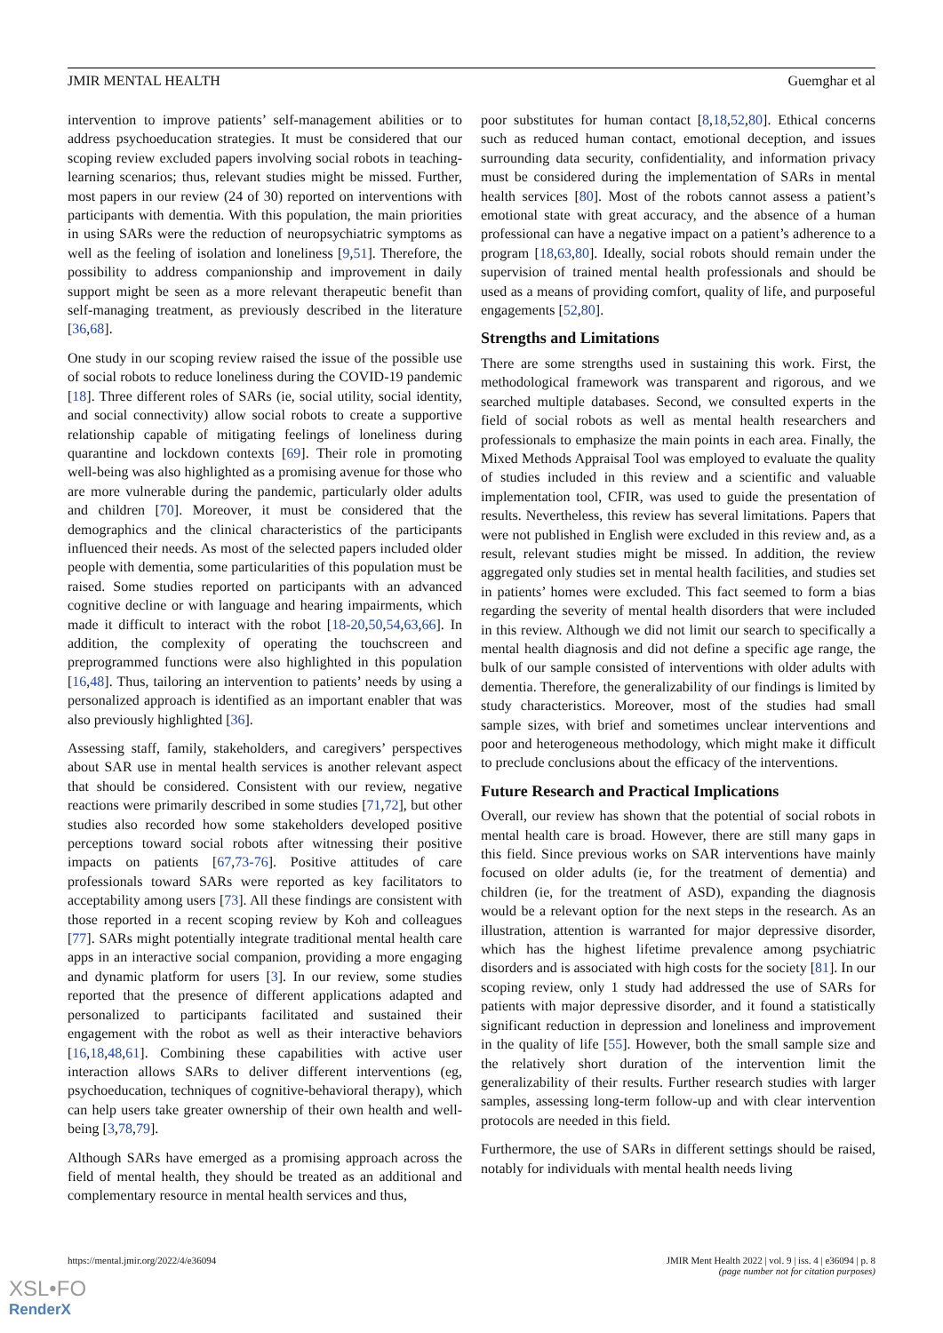JMIR MENTAL HEALTH Guemghar et al
intervention to improve patients’ self-management abilities or to address psychoeducation strategies. It must be considered that our scoping review excluded papers involving social robots in teaching-learning scenarios; thus, relevant studies might be missed. Further, most papers in our review (24 of 30) reported on interventions with participants with dementia. With this population, the main priorities in using SARs were the reduction of neuropsychiatric symptoms as well as the feeling of isolation and loneliness [9,51]. Therefore, the possibility to address companionship and improvement in daily support might be seen as a more relevant therapeutic benefit than self-managing treatment, as previously described in the literature [36,68].
One study in our scoping review raised the issue of the possible use of social robots to reduce loneliness during the COVID-19 pandemic [18]. Three different roles of SARs (ie, social utility, social identity, and social connectivity) allow social robots to create a supportive relationship capable of mitigating feelings of loneliness during quarantine and lockdown contexts [69]. Their role in promoting well-being was also highlighted as a promising avenue for those who are more vulnerable during the pandemic, particularly older adults and children [70]. Moreover, it must be considered that the demographics and the clinical characteristics of the participants influenced their needs. As most of the selected papers included older people with dementia, some particularities of this population must be raised. Some studies reported on participants with an advanced cognitive decline or with language and hearing impairments, which made it difficult to interact with the robot [18-20,50,54,63,66]. In addition, the complexity of operating the touchscreen and preprogrammed functions were also highlighted in this population [16,48]. Thus, tailoring an intervention to patients’ needs by using a personalized approach is identified as an important enabler that was also previously highlighted [36].
Assessing staff, family, stakeholders, and caregivers’ perspectives about SAR use in mental health services is another relevant aspect that should be considered. Consistent with our review, negative reactions were primarily described in some studies [71,72], but other studies also recorded how some stakeholders developed positive perceptions toward social robots after witnessing their positive impacts on patients [67,73-76]. Positive attitudes of care professionals toward SARs were reported as key facilitators to acceptability among users [73]. All these findings are consistent with those reported in a recent scoping review by Koh and colleagues [77]. SARs might potentially integrate traditional mental health care apps in an interactive social companion, providing a more engaging and dynamic platform for users [3]. In our review, some studies reported that the presence of different applications adapted and personalized to participants facilitated and sustained their engagement with the robot as well as their interactive behaviors [16,18,48,61]. Combining these capabilities with active user interaction allows SARs to deliver different interventions (eg, psychoeducation, techniques of cognitive-behavioral therapy), which can help users take greater ownership of their own health and well-being [3,78,79].
Although SARs have emerged as a promising approach across the field of mental health, they should be treated as an additional and complementary resource in mental health services and thus,
poor substitutes for human contact [8,18,52,80]. Ethical concerns such as reduced human contact, emotional deception, and issues surrounding data security, confidentiality, and information privacy must be considered during the implementation of SARs in mental health services [80]. Most of the robots cannot assess a patient’s emotional state with great accuracy, and the absence of a human professional can have a negative impact on a patient’s adherence to a program [18,63,80]. Ideally, social robots should remain under the supervision of trained mental health professionals and should be used as a means of providing comfort, quality of life, and purposeful engagements [52,80].
Strengths and Limitations
There are some strengths used in sustaining this work. First, the methodological framework was transparent and rigorous, and we searched multiple databases. Second, we consulted experts in the field of social robots as well as mental health researchers and professionals to emphasize the main points in each area. Finally, the Mixed Methods Appraisal Tool was employed to evaluate the quality of studies included in this review and a scientific and valuable implementation tool, CFIR, was used to guide the presentation of results. Nevertheless, this review has several limitations. Papers that were not published in English were excluded in this review and, as a result, relevant studies might be missed. In addition, the review aggregated only studies set in mental health facilities, and studies set in patients’ homes were excluded. This fact seemed to form a bias regarding the severity of mental health disorders that were included in this review. Although we did not limit our search to specifically a mental health diagnosis and did not define a specific age range, the bulk of our sample consisted of interventions with older adults with dementia. Therefore, the generalizability of our findings is limited by study characteristics. Moreover, most of the studies had small sample sizes, with brief and sometimes unclear interventions and poor and heterogeneous methodology, which might make it difficult to preclude conclusions about the efficacy of the interventions.
Future Research and Practical Implications
Overall, our review has shown that the potential of social robots in mental health care is broad. However, there are still many gaps in this field. Since previous works on SAR interventions have mainly focused on older adults (ie, for the treatment of dementia) and children (ie, for the treatment of ASD), expanding the diagnosis would be a relevant option for the next steps in the research. As an illustration, attention is warranted for major depressive disorder, which has the highest lifetime prevalence among psychiatric disorders and is associated with high costs for the society [81]. In our scoping review, only 1 study had addressed the use of SARs for patients with major depressive disorder, and it found a statistically significant reduction in depression and loneliness and improvement in the quality of life [55]. However, both the small sample size and the relatively short duration of the intervention limit the generalizability of their results. Further research studies with larger samples, assessing long-term follow-up and with clear intervention protocols are needed in this field.
Furthermore, the use of SARs in different settings should be raised, notably for individuals with mental health needs living
https://mental.jmir.org/2022/4/e36094 JMIR Ment Health 2022 | vol. 9 | iss. 4 | e36094 | p. 8
(page number not for citation purposes)
XSL•FO
RenderX